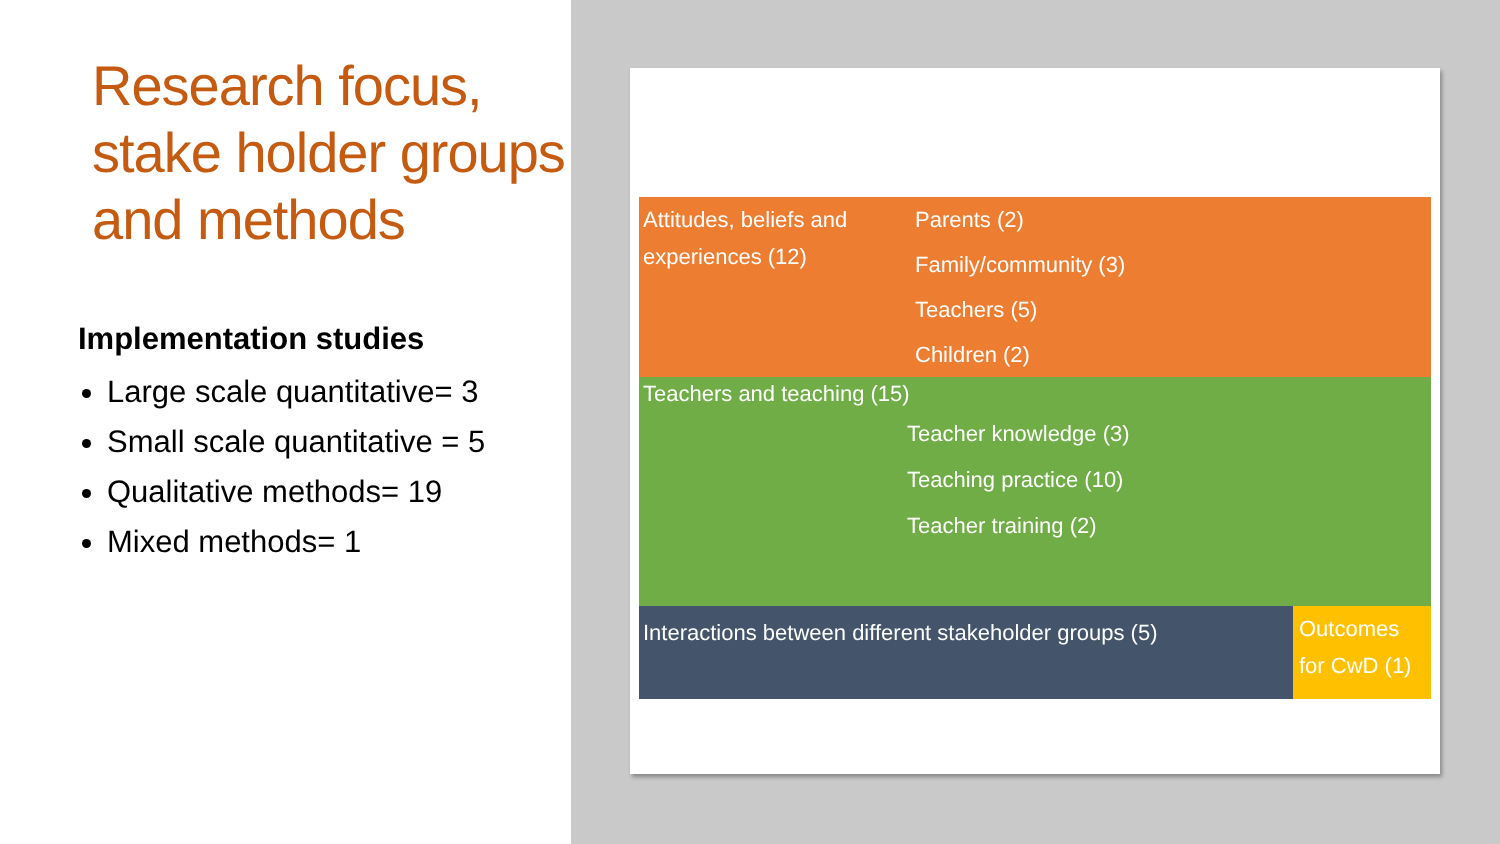Research focus, stake holder groups and methods
Implementation studies
Large scale quantitative= 3
Small scale quantitative = 5
Qualitative methods= 19
Mixed methods= 1
Attitudes, beliefs and experiences (12)
Parents (2)
Family/community (3)
Teachers (5)
Children (2)
Teachers and teaching (15)
Teacher knowledge (3)
Teaching practice (10)
Teacher training (2)
Interactions between different stakeholder groups (5)
Outcomes for CwD (1)